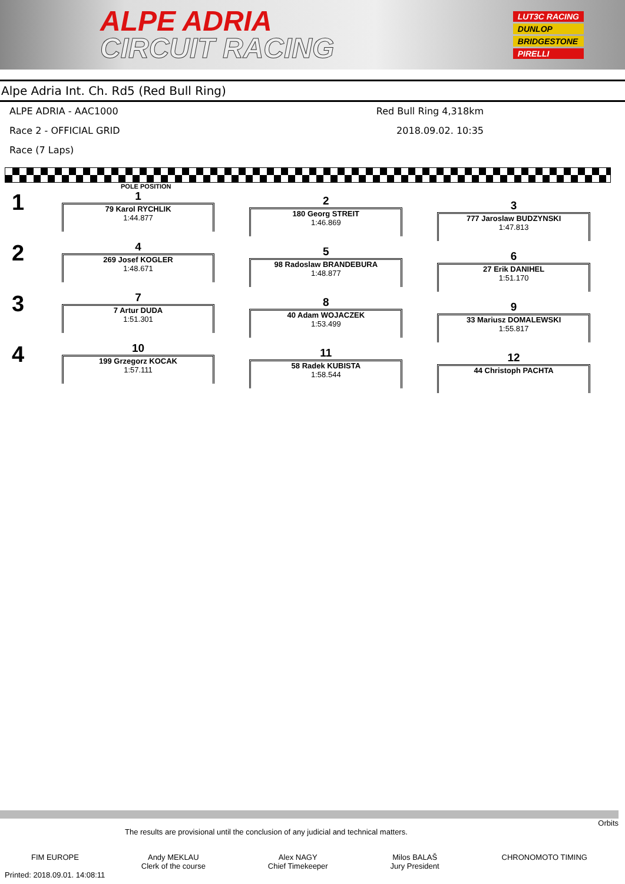ALPE ADRIA
CIRCUIT RACING
LUT3C RACING
DUNLOP
BRIDGESTONE
PIRELLI
Alpe Adria Int. Ch. Rd5 (Red Bull Ring)
ALPE ADRIA - AAC1000
Race 2 - OFFICIAL GRID
Race (7 Laps)
Red Bull Ring 4,318km
2018.09.02. 10:35
POLE POSITION
1
1
79 Karol RYCHLIK
1:44.877
2
180 Georg STREIT
1:46.869
3
777 Jaroslaw BUDZYNSKI
1:47.813
2
4
269 Josef KOGLER
1:48.671
5
98 Radoslaw BRANDEBURA
1:48.877
6
27 Erik DANIHEL
1:51.170
3
7
7 Artur DUDA
1:51.301
8
40 Adam WOJACZEK
1:53.499
9
33 Mariusz DOMALEWSKI
1:55.817
4
10
199 Grzegorz KOCAK
1:57.111
11
58 Radek KUBISTA
1:58.544
12
44 Christoph PACHTA
Orbits
The results are provisional until the conclusion of any judicial and technical matters.
FIM EUROPE Andy MEKLAU
Clerk of the course
Alex NAGY
Chief Timekeeper
Milos BALAŠ
Jury President
CHRONOMOTO TIMING
Printed: 2018.09.01. 14:08:11